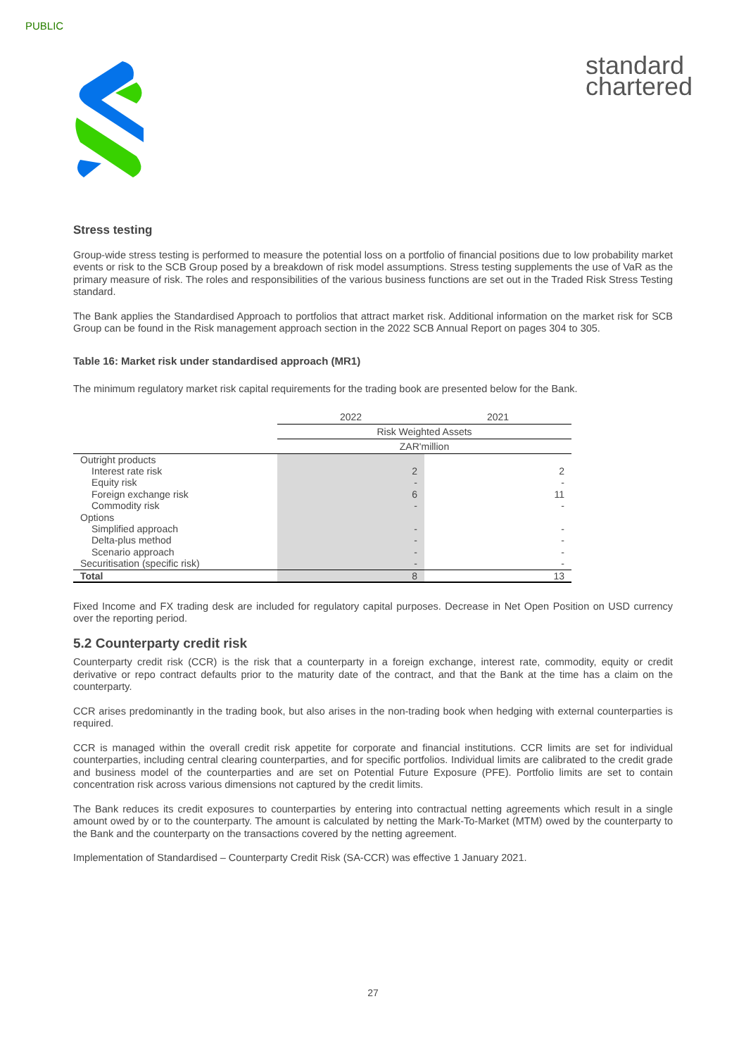PUBLIC
standard
chartered
Stress testing
Group-wide stress testing is performed to measure the potential loss on a portfolio of financial positions due to low probability market events or risk to the SCB Group posed by a breakdown of risk model assumptions. Stress testing supplements the use of VaR as the primary measure of risk. The roles and responsibilities of the various business functions are set out in the Traded Risk Stress Testing standard.
The Bank applies the Standardised Approach to portfolios that attract market risk. Additional information on the market risk for SCB Group can be found in the Risk management approach section in the 2022 SCB Annual Report on pages 304 to 305.
Table 16: Market risk under standardised approach (MR1)
The minimum regulatory market risk capital requirements for the trading book are presented below for the Bank.
| | 2022 | 2021 |
| | Risk Weighted Assets | |
| | ZAR'million | |
| Outright products | | |
| Interest rate risk | 2 | 2 |
| Equity risk | - | - |
| Foreign exchange risk | 6 | 11 |
| Commodity risk | - | - |
| Options | | |
| Simplified approach | - | - |
| Delta-plus method | - | - |
| Scenario approach | - | - |
| Securitisation (specific risk) | - | - |
| Total | 8 | 13 |
Fixed Income and FX trading desk are included for regulatory capital purposes. Decrease in Net Open Position on USD currency over the reporting period.
5.2 Counterparty credit risk
Counterparty credit risk (CCR) is the risk that a counterparty in a foreign exchange, interest rate, commodity, equity or credit derivative or repo contract defaults prior to the maturity date of the contract, and that the Bank at the time has a claim on the counterparty.
CCR arises predominantly in the trading book, but also arises in the non-trading book when hedging with external counterparties is required.
CCR is managed within the overall credit risk appetite for corporate and financial institutions. CCR limits are set for individual counterparties, including central clearing counterparties, and for specific portfolios. Individual limits are calibrated to the credit grade and business model of the counterparties and are set on Potential Future Exposure (PFE). Portfolio limits are set to contain concentration risk across various dimensions not captured by the credit limits.
The Bank reduces its credit exposures to counterparties by entering into contractual netting agreements which result in a single amount owed by or to the counterparty. The amount is calculated by netting the Mark-To-Market (MTM) owed by the counterparty to the Bank and the counterparty on the transactions covered by the netting agreement.
Implementation of Standardised – Counterparty Credit Risk (SA-CCR) was effective 1 January 2021.
27